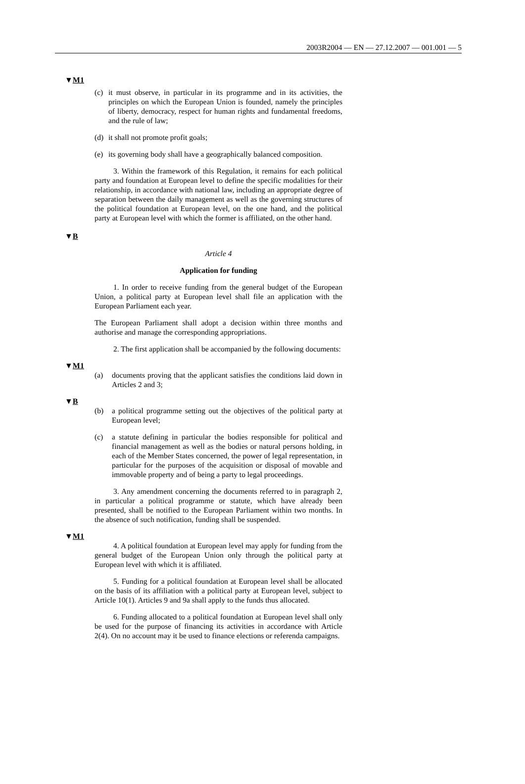2003R2004 — EN — 27.12.2007 — 001.001 — 5
▼M1
(c) it must observe, in particular in its programme and in its activities, the principles on which the European Union is founded, namely the principles of liberty, democracy, respect for human rights and fundamental freedoms, and the rule of law;
(d) it shall not promote profit goals;
(e) its governing body shall have a geographically balanced compo­sition.
3. Within the framework of this Regulation, it remains for each political party and foundation at European level to define the specific modalities for their relationship, in accordance with national law, including an appropriate degree of separation between the daily management as well as the governing structures of the political foun­dation at European level, on the one hand, and the political party at European level with which the former is affiliated, on the other hand.
▼B
Article 4
Application for funding
1. In order to receive funding from the general budget of the European Union, a political party at European level shall file an appli­cation with the European Parliament each year.
The European Parliament shall adopt a decision within three months and authorise and manage the corresponding appropriations.
2. The first application shall be accompanied by the following documents:
▼M1
(a) documents proving that the applicant satisfies the conditions laid down in Articles 2 and 3;
▼B
(b) a political programme setting out the objectives of the political party at European level;
(c) a statute defining in particular the bodies responsible for political and financial management as well as the bodies or natural persons holding, in each of the Member States concerned, the power of legal representation, in particular for the purposes of the acquisition or disposal of movable and immovable property and of being a party to legal proceedings.
3. Any amendment concerning the documents referred to in paragraph 2, in particular a political programme or statute, which have already been presented, shall be notified to the European Parliament within two months. In the absence of such notification, funding shall be suspended.
▼M1
4. A political foundation at European level may apply for funding from the general budget of the European Union only through the political party at European level with which it is affiliated.
5. Funding for a political foundation at European level shall be allocated on the basis of its affiliation with a political party at European level, subject to Article 10(1). Articles 9 and 9a shall apply to the funds thus allocated.
6. Funding allocated to a political foundation at European level shall only be used for the purpose of financing its activities in accordance with Article 2(4). On no account may it be used to finance elections or referenda campaigns.